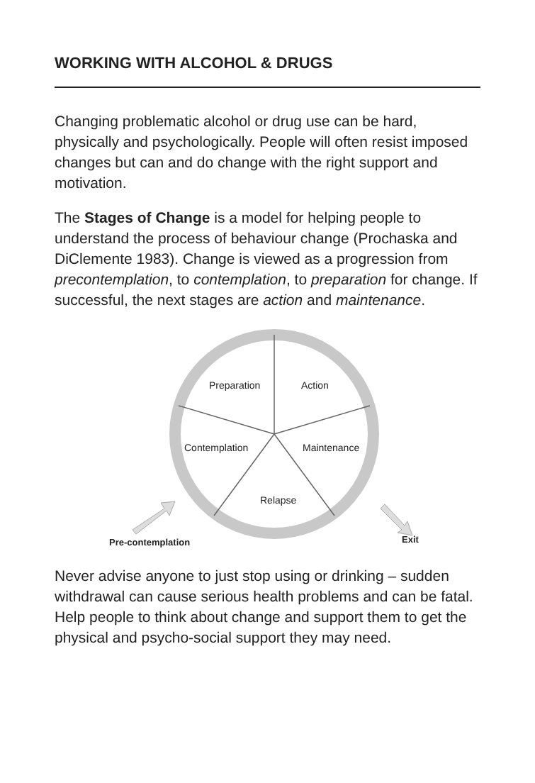WORKING WITH ALCOHOL & DRUGS
Changing problematic alcohol or drug use can be hard, physically and psychologically. People will often resist imposed changes but can and do change with the right support and motivation.
The Stages of Change is a model for helping people to understand the process of behaviour change (Prochaska and DiClemente 1983). Change is viewed as a progression from precontemplation, to contemplation, to preparation for change. If successful, the next stages are action and maintenance.
Preparation Action
Contemplation Maintenance
Relapse
Pre-contemplation Exit
Never advise anyone to just stop using or drinking – sudden withdrawal can cause serious health problems and can be fatal. Help people to think about change and support them to get the physical and psycho-social support they may need.